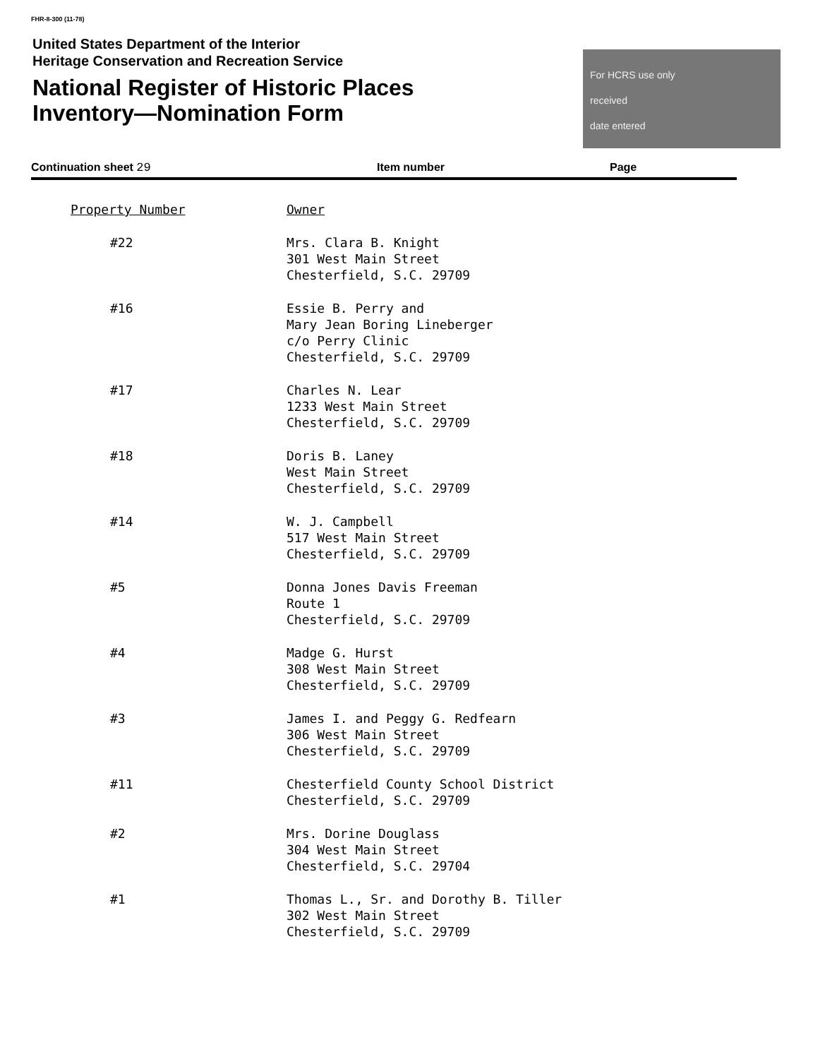FHR-8-300 (11-78)
United States Department of the Interior
Heritage Conservation and Recreation Service
National Register of Historic Places
Inventory—Nomination Form
For HCRS use only
received
date entered
Continuation sheet 29 Item number Page
| Property Number | Owner |
| --- | --- |
| #22 | Mrs. Clara B. Knight 301 West Main Street Chesterfield, S.C. 29709 |
| #16 | Essie B. Perry and Mary Jean Boring Lineberger c/o Perry Clinic Chesterfield, S.C. 29709 |
| #17 | Charles N. Lear 1233 West Main Street Chesterfield, S.C. 29709 |
| #18 | Doris B. Laney West Main Street Chesterfield, S.C. 29709 |
| #14 | W. J. Campbell 517 West Main Street Chesterfield, S.C. 29709 |
| #5 | Donna Jones Davis Freeman Route 1 Chesterfield, S.C. 29709 |
| #4 | Madge G. Hurst 308 West Main Street Chesterfield, S.C. 29709 |
| #3 | James I. and Peggy G. Redfearn 306 West Main Street Chesterfield, S.C. 29709 |
| #11 | Chesterfield County School District Chesterfield, S.C. 29709 |
| #2 | Mrs. Dorine Douglass 304 West Main Street Chesterfield, S.C. 29704 |
| #1 | Thomas L., Sr. and Dorothy B. Tiller 302 West Main Street Chesterfield, S.C. 29709 |